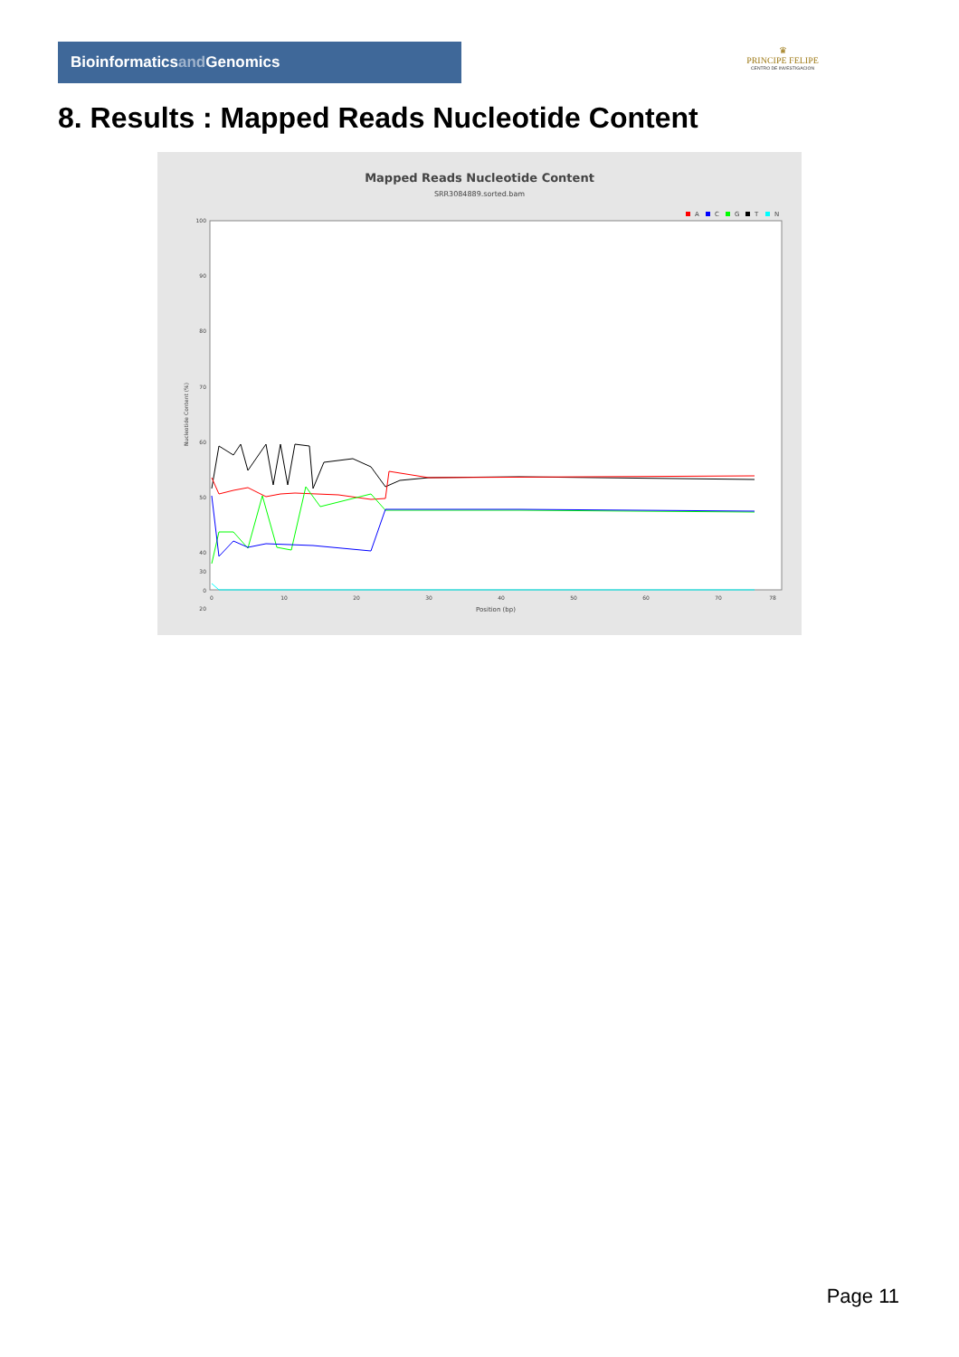Bioinformaticsand Genomics
♛
PRINCIPE FELIPE
CENTRO DE INVESTIGACION
8. Results : Mapped Reads Nucleotide Content
Mapped Reads Nucleotide Content
SRR3084889.sorted.bam
A
C
G
T
N
100
90
80
70
60
50
40
30
20
0
Nucleotide Content (%)
0
10
20
30
40
50
60
70
78
Position (bp)
Page 11